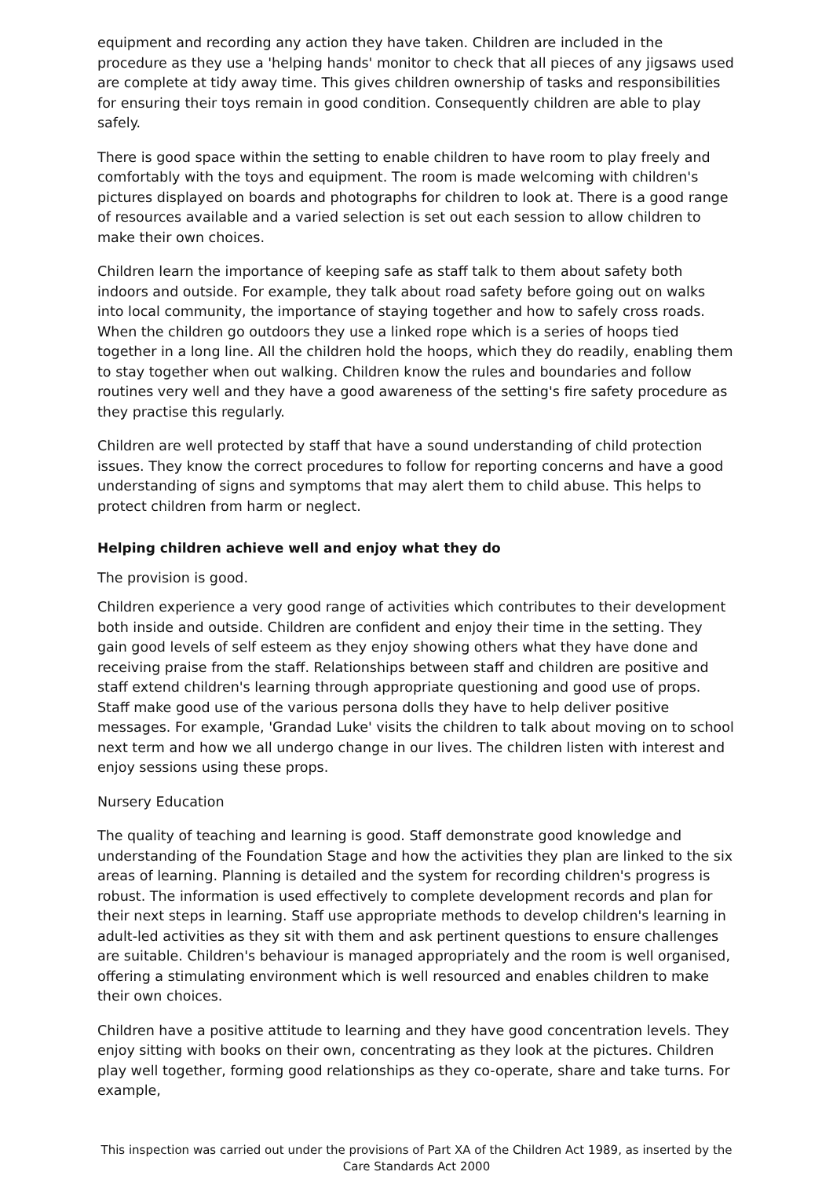equipment and recording any action they have taken. Children are included in the procedure as they use a 'helping hands' monitor to check that all pieces of any jigsaws used are complete at tidy away time. This gives children ownership of tasks and responsibilities for ensuring their toys remain in good condition. Consequently children are able to play safely.
There is good space within the setting to enable children to have room to play freely and comfortably with the toys and equipment. The room is made welcoming with children's pictures displayed on boards and photographs for children to look at. There is a good range of resources available and a varied selection is set out each session to allow children to make their own choices.
Children learn the importance of keeping safe as staff talk to them about safety both indoors and outside. For example, they talk about road safety before going out on walks into local community, the importance of staying together and how to safely cross roads. When the children go outdoors they use a linked rope which is a series of hoops tied together in a long line. All the children hold the hoops, which they do readily, enabling them to stay together when out walking. Children know the rules and boundaries and follow routines very well and they have a good awareness of the setting's fire safety procedure as they practise this regularly.
Children are well protected by staff that have a sound understanding of child protection issues. They know the correct procedures to follow for reporting concerns and have a good understanding of signs and symptoms that may alert them to child abuse. This helps to protect children from harm or neglect.
Helping children achieve well and enjoy what they do
The provision is good.
Children experience a very good range of activities which contributes to their development both inside and outside. Children are confident and enjoy their time in the setting. They gain good levels of self esteem as they enjoy showing others what they have done and receiving praise from the staff. Relationships between staff and children are positive and staff extend children's learning through appropriate questioning and good use of props. Staff make good use of the various persona dolls they have to help deliver positive messages. For example, 'Grandad Luke' visits the children to talk about moving on to school next term and how we all undergo change in our lives. The children listen with interest and enjoy sessions using these props.
Nursery Education
The quality of teaching and learning is good. Staff demonstrate good knowledge and understanding of the Foundation Stage and how the activities they plan are linked to the six areas of learning. Planning is detailed and the system for recording children's progress is robust. The information is used effectively to complete development records and plan for their next steps in learning. Staff use appropriate methods to develop children's learning in adult-led activities as they sit with them and ask pertinent questions to ensure challenges are suitable. Children's behaviour is managed appropriately and the room is well organised, offering a stimulating environment which is well resourced and enables children to make their own choices.
Children have a positive attitude to learning and they have good concentration levels. They enjoy sitting with books on their own, concentrating as they look at the pictures. Children play well together, forming good relationships as they co-operate, share and take turns. For example,
This inspection was carried out under the provisions of Part XA of the Children Act 1989, as inserted by the Care Standards Act 2000